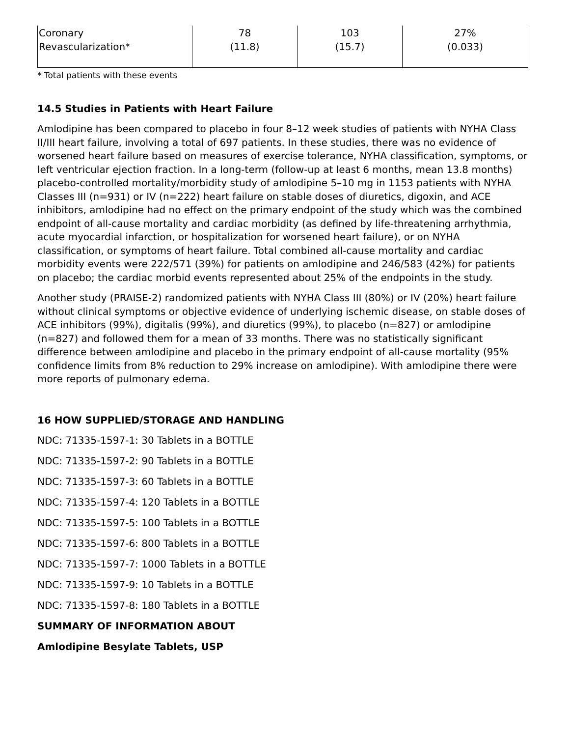| Coronary Revascularization* | 78 (11.8) | 103 (15.7) | 27% (0.033) |
* Total patients with these events
14.5 Studies in Patients with Heart Failure
Amlodipine has been compared to placebo in four 8–12 week studies of patients with NYHA Class II/III heart failure, involving a total of 697 patients. In these studies, there was no evidence of worsened heart failure based on measures of exercise tolerance, NYHA classification, symptoms, or left ventricular ejection fraction. In a long-term (follow-up at least 6 months, mean 13.8 months) placebo-controlled mortality/morbidity study of amlodipine 5–10 mg in 1153 patients with NYHA Classes III (n=931) or IV (n=222) heart failure on stable doses of diuretics, digoxin, and ACE inhibitors, amlodipine had no effect on the primary endpoint of the study which was the combined endpoint of all-cause mortality and cardiac morbidity (as defined by life-threatening arrhythmia, acute myocardial infarction, or hospitalization for worsened heart failure), or on NYHA classification, or symptoms of heart failure. Total combined all-cause mortality and cardiac morbidity events were 222/571 (39%) for patients on amlodipine and 246/583 (42%) for patients on placebo; the cardiac morbid events represented about 25% of the endpoints in the study.
Another study (PRAISE-2) randomized patients with NYHA Class III (80%) or IV (20%) heart failure without clinical symptoms or objective evidence of underlying ischemic disease, on stable doses of ACE inhibitors (99%), digitalis (99%), and diuretics (99%), to placebo (n=827) or amlodipine (n=827) and followed them for a mean of 33 months. There was no statistically significant difference between amlodipine and placebo in the primary endpoint of all-cause mortality (95% confidence limits from 8% reduction to 29% increase on amlodipine). With amlodipine there were more reports of pulmonary edema.
16 HOW SUPPLIED/STORAGE AND HANDLING
NDC: 71335-1597-1: 30 Tablets in a BOTTLE
NDC: 71335-1597-2: 90 Tablets in a BOTTLE
NDC: 71335-1597-3: 60 Tablets in a BOTTLE
NDC: 71335-1597-4: 120 Tablets in a BOTTLE
NDC: 71335-1597-5: 100 Tablets in a BOTTLE
NDC: 71335-1597-6: 800 Tablets in a BOTTLE
NDC: 71335-1597-7: 1000 Tablets in a BOTTLE
NDC: 71335-1597-9: 10 Tablets in a BOTTLE
NDC: 71335-1597-8: 180 Tablets in a BOTTLE
SUMMARY OF INFORMATION ABOUT
Amlodipine Besylate Tablets, USP